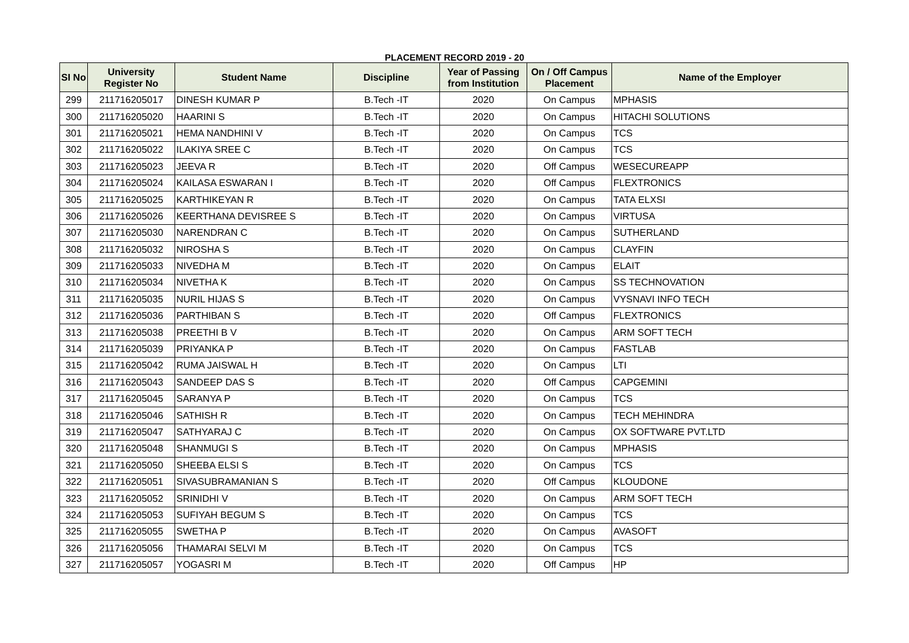PLACEMENT RECORD 2019 - 20
| SI No | University Register No | Student Name | Discipline | Year of Passing from Institution | On / Off Campus Placement | Name of the Employer |
| --- | --- | --- | --- | --- | --- | --- |
| 299 | 211716205017 | DINESH KUMAR P | B.Tech -IT | 2020 | On Campus | MPHASIS |
| 300 | 211716205020 | HAARINI S | B.Tech -IT | 2020 | On Campus | HITACHI SOLUTIONS |
| 301 | 211716205021 | HEMA NANDHINI V | B.Tech -IT | 2020 | On Campus | TCS |
| 302 | 211716205022 | ILAKIYA SREE C | B.Tech -IT | 2020 | On Campus | TCS |
| 303 | 211716205023 | JEEVA R | B.Tech -IT | 2020 | Off Campus | WESECUREAPP |
| 304 | 211716205024 | KAILASA ESWARAN I | B.Tech -IT | 2020 | Off Campus | FLEXTRONICS |
| 305 | 211716205025 | KARTHIKEYAN R | B.Tech -IT | 2020 | On Campus | TATA ELXSI |
| 306 | 211716205026 | KEERTHANA DEVISREE S | B.Tech -IT | 2020 | On Campus | VIRTUSA |
| 307 | 211716205030 | NARENDRAN C | B.Tech -IT | 2020 | On Campus | SUTHERLAND |
| 308 | 211716205032 | NIROSHA S | B.Tech -IT | 2020 | On Campus | CLAYFIN |
| 309 | 211716205033 | NIVEDHA M | B.Tech -IT | 2020 | On Campus | ELAIT |
| 310 | 211716205034 | NIVETHA K | B.Tech -IT | 2020 | On Campus | SS TECHNOVATION |
| 311 | 211716205035 | NURIL HIJAS S | B.Tech -IT | 2020 | On Campus | VYSNAVI INFO TECH |
| 312 | 211716205036 | PARTHIBAN S | B.Tech -IT | 2020 | Off Campus | FLEXTRONICS |
| 313 | 211716205038 | PREETHI B V | B.Tech -IT | 2020 | On Campus | ARM SOFT TECH |
| 314 | 211716205039 | PRIYANKA P | B.Tech -IT | 2020 | On Campus | FASTLAB |
| 315 | 211716205042 | RUMA JAISWAL H | B.Tech -IT | 2020 | On Campus | LTI |
| 316 | 211716205043 | SANDEEP DAS S | B.Tech -IT | 2020 | Off Campus | CAPGEMINI |
| 317 | 211716205045 | SARANYA P | B.Tech -IT | 2020 | On Campus | TCS |
| 318 | 211716205046 | SATHISH R | B.Tech -IT | 2020 | On Campus | TECH MEHINDRA |
| 319 | 211716205047 | SATHYARAJ C | B.Tech -IT | 2020 | On Campus | OX SOFTWARE PVT.LTD |
| 320 | 211716205048 | SHANMUGI S | B.Tech -IT | 2020 | On Campus | MPHASIS |
| 321 | 211716205050 | SHEEBA ELSI S | B.Tech -IT | 2020 | On Campus | TCS |
| 322 | 211716205051 | SIVASUBRAMANIAN S | B.Tech -IT | 2020 | Off Campus | KLOUDONE |
| 323 | 211716205052 | SRINIDHI V | B.Tech -IT | 2020 | On Campus | ARM SOFT TECH |
| 324 | 211716205053 | SUFIYAH BEGUM S | B.Tech -IT | 2020 | On Campus | TCS |
| 325 | 211716205055 | SWETHA P | B.Tech -IT | 2020 | On Campus | AVASOFT |
| 326 | 211716205056 | THAMARAI SELVI M | B.Tech -IT | 2020 | On Campus | TCS |
| 327 | 211716205057 | YOGASRI M | B.Tech -IT | 2020 | Off Campus | HP |